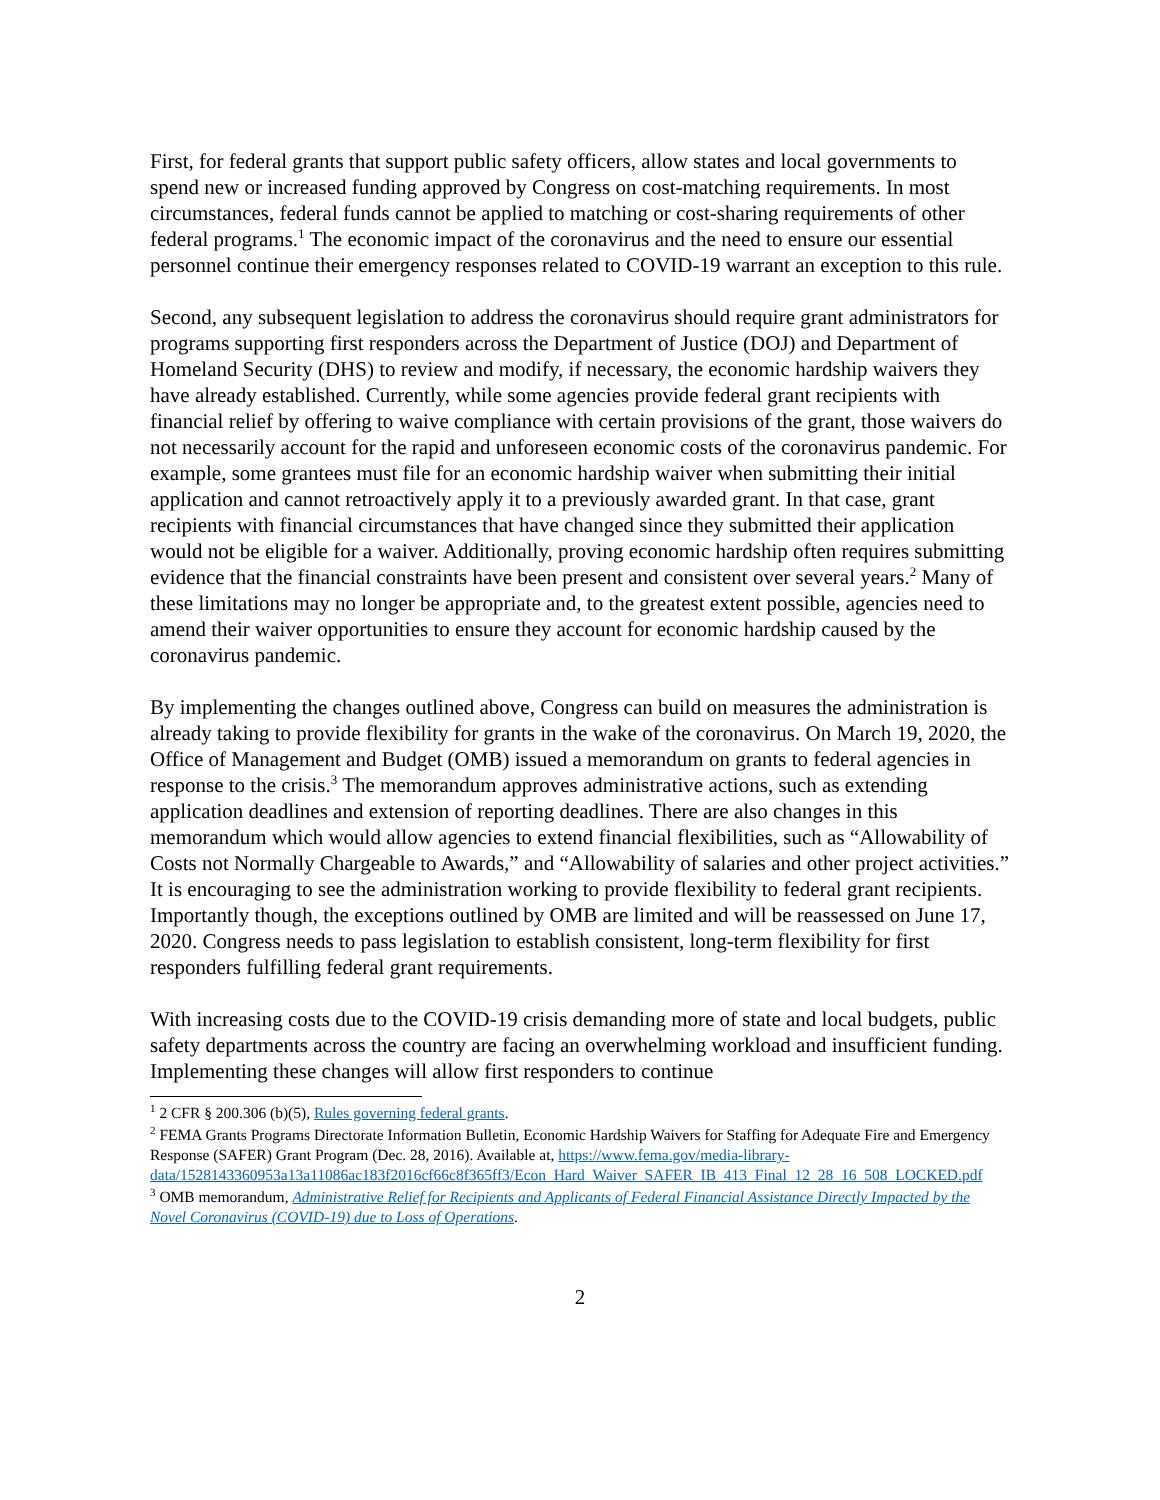First, for federal grants that support public safety officers, allow states and local governments to spend new or increased funding approved by Congress on cost-matching requirements. In most circumstances, federal funds cannot be applied to matching or cost-sharing requirements of other federal programs.<sup>1</sup> The economic impact of the coronavirus and the need to ensure our essential personnel continue their emergency responses related to COVID-19 warrant an exception to this rule.
Second, any subsequent legislation to address the coronavirus should require grant administrators for programs supporting first responders across the Department of Justice (DOJ) and Department of Homeland Security (DHS) to review and modify, if necessary, the economic hardship waivers they have already established. Currently, while some agencies provide federal grant recipients with financial relief by offering to waive compliance with certain provisions of the grant, those waivers do not necessarily account for the rapid and unforeseen economic costs of the coronavirus pandemic. For example, some grantees must file for an economic hardship waiver when submitting their initial application and cannot retroactively apply it to a previously awarded grant. In that case, grant recipients with financial circumstances that have changed since they submitted their application would not be eligible for a waiver. Additionally, proving economic hardship often requires submitting evidence that the financial constraints have been present and consistent over several years.<sup>2</sup> Many of these limitations may no longer be appropriate and, to the greatest extent possible, agencies need to amend their waiver opportunities to ensure they account for economic hardship caused by the coronavirus pandemic.
By implementing the changes outlined above, Congress can build on measures the administration is already taking to provide flexibility for grants in the wake of the coronavirus. On March 19, 2020, the Office of Management and Budget (OMB) issued a memorandum on grants to federal agencies in response to the crisis.<sup>3</sup> The memorandum approves administrative actions, such as extending application deadlines and extension of reporting deadlines. There are also changes in this memorandum which would allow agencies to extend financial flexibilities, such as “Allowability of Costs not Normally Chargeable to Awards,” and “Allowability of salaries and other project activities.” It is encouraging to see the administration working to provide flexibility to federal grant recipients. Importantly though, the exceptions outlined by OMB are limited and will be reassessed on June 17, 2020. Congress needs to pass legislation to establish consistent, long-term flexibility for first responders fulfilling federal grant requirements.
With increasing costs due to the COVID-19 crisis demanding more of state and local budgets, public safety departments across the country are facing an overwhelming workload and insufficient funding. Implementing these changes will allow first responders to continue
<sup>1</sup> 2 CFR § 200.306 (b)(5), Rules governing federal grants.
<sup>2</sup> FEMA Grants Programs Directorate Information Bulletin, Economic Hardship Waivers for Staffing for Adequate Fire and Emergency Response (SAFER) Grant Program (Dec. 28, 2016). Available at, https://www.fema.gov/media-library-data/1528143360953a13a11086ac183f2016cf66c8f365ff3/Econ_Hard_Waiver_SAFER_IB_413_Final_12_28_16_508_LOCKED.pdf
<sup>3</sup> OMB memorandum, Administrative Relief for Recipients and Applicants of Federal Financial Assistance Directly Impacted by the Novel Coronavirus (COVID-19) due to Loss of Operations.
2